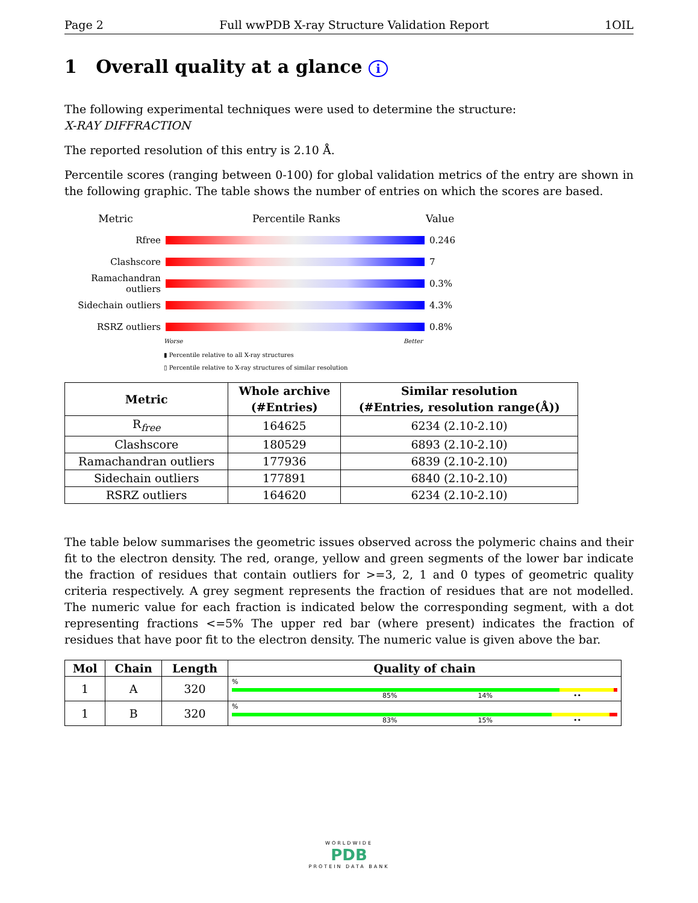Page 2 Full wwPDB X-ray Structure Validation Report 1OIL
1 Overall quality at a glance i
The following experimental techniques were used to determine the structure:
X-RAY DIFFRACTION
The reported resolution of this entry is 2.10 Å.
Percentile scores (ranging between 0-100) for global validation metrics of the entry are shown in the following graphic. The table shows the number of entries on which the scores are based.
Metric Percentile Ranks Value
Rfree 0.246
Clashscore 7
Ramachandran outliers
0.3%
Sidechain outliers
4.3%
RSRZ outliers 0.8%
Worse Better
▮ Percentile relative to all X-ray structures
▯ Percentile relative to X-ray structures of similar resolution
| Metric | Whole archive (#Entries) | Similar resolution (#Entries, resolution range(Å)) |
| --- | --- | --- |
| R<sub>free</sub> | 164625 | 6234 (2.10-2.10) |
| Clashscore | 180529 | 6893 (2.10-2.10) |
| Ramachandran outliers | 177936 | 6839 (2.10-2.10) |
| Sidechain outliers | 177891 | 6840 (2.10-2.10) |
| RSRZ outliers | 164620 | 6234 (2.10-2.10) |
The table below summarises the geometric issues observed across the polymeric chains and their fit to the electron density. The red, orange, yellow and green segments of the lower bar indicate the fraction of residues that contain outliers for >=3, 2, 1 and 0 types of geometric quality criteria respectively. A grey segment represents the fraction of residues that are not modelled. The numeric value for each fraction is indicated below the corresponding segment, with a dot representing fractions <=5% The upper red bar (where present) indicates the fraction of residues that have poor fit to the electron density. The numeric value is given above the bar.
| Mol | Chain | Length | Quality of chain |
| --- | --- | --- | --- |
| 1 | A | 320 | % 85% 14% •• |
| 1 | B | 320 | % 83% 15% •• |
WORLDWIDE
PDB
PROTEIN DATA BANK